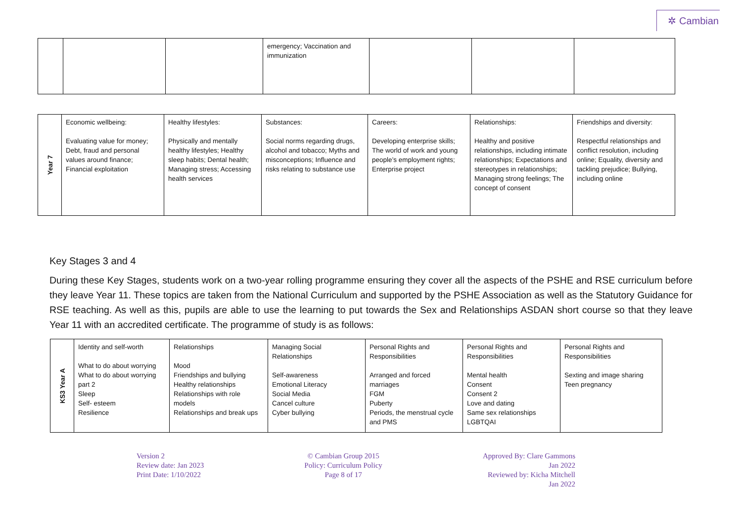✲ Cambian
| | | | emergency; Vaccination and immunization | | | |
| Year 7 | Economic wellbeing: Evaluating value for money; Debt, fraud and personal values around finance; Financial exploitation | Healthy lifestyles: Physically and mentally healthy lifestyles; Healthy sleep habits; Dental health; Managing stress; Accessing health services | Substances: Social norms regarding drugs, alcohol and tobacco; Myths and misconceptions; Influence and risks relating to substance use | Careers: Developing enterprise skills; The world of work and young people’s employment rights; Enterprise project | Relationships: Healthy and positive relationships, including intimate relationships; Expectations and stereotypes in relationships; Managing strong feelings; The concept of consent | Friendships and diversity: Respectful relationships and conflict resolution, including online; Equality, diversity and tackling prejudice; Bullying, including online |
Key Stages 3 and 4
During these Key Stages, students work on a two-year rolling programme ensuring they cover all the aspects of the PSHE and RSE curriculum before they leave Year 11. These topics are taken from the National Curriculum and supported by the PSHE Association as well as the Statutory Guidance for RSE teaching. As well as this, pupils are able to use the learning to put towards the Sex and Relationships ASDAN short course so that they leave Year 11 with an accredited certificate. The programme of study is as follows:
| KS3 Year A | Identity and self-worth What to do about worrying What to do about worrying part 2 Sleep Self- esteem Resilience | Relationships Mood Friendships and bullying Healthy relationships Relationships with role models Relationships and break ups | Managing Social Relationships Self-awareness Emotional Literacy Social Media Cancel culture Cyber bullying | Personal Rights and Responsibilities Arranged and forced marriages FGM Puberty Periods, the menstrual cycle and PMS | Personal Rights and Responsibilities Mental health Consent Consent 2 Love and dating Same sex relationships LGBTQAI | Personal Rights and Responsibilities Sexting and image sharing Teen pregnancy |
Version 2
Review date: Jan 2023
Print Date: 1/10/2022
© Cambian Group 2015
Policy: Curriculum Policy
Page 8 of 17
Approved By: Clare Gammons
Jan 2022
Reviewed by: Kicha Mitchell
Jan 2022